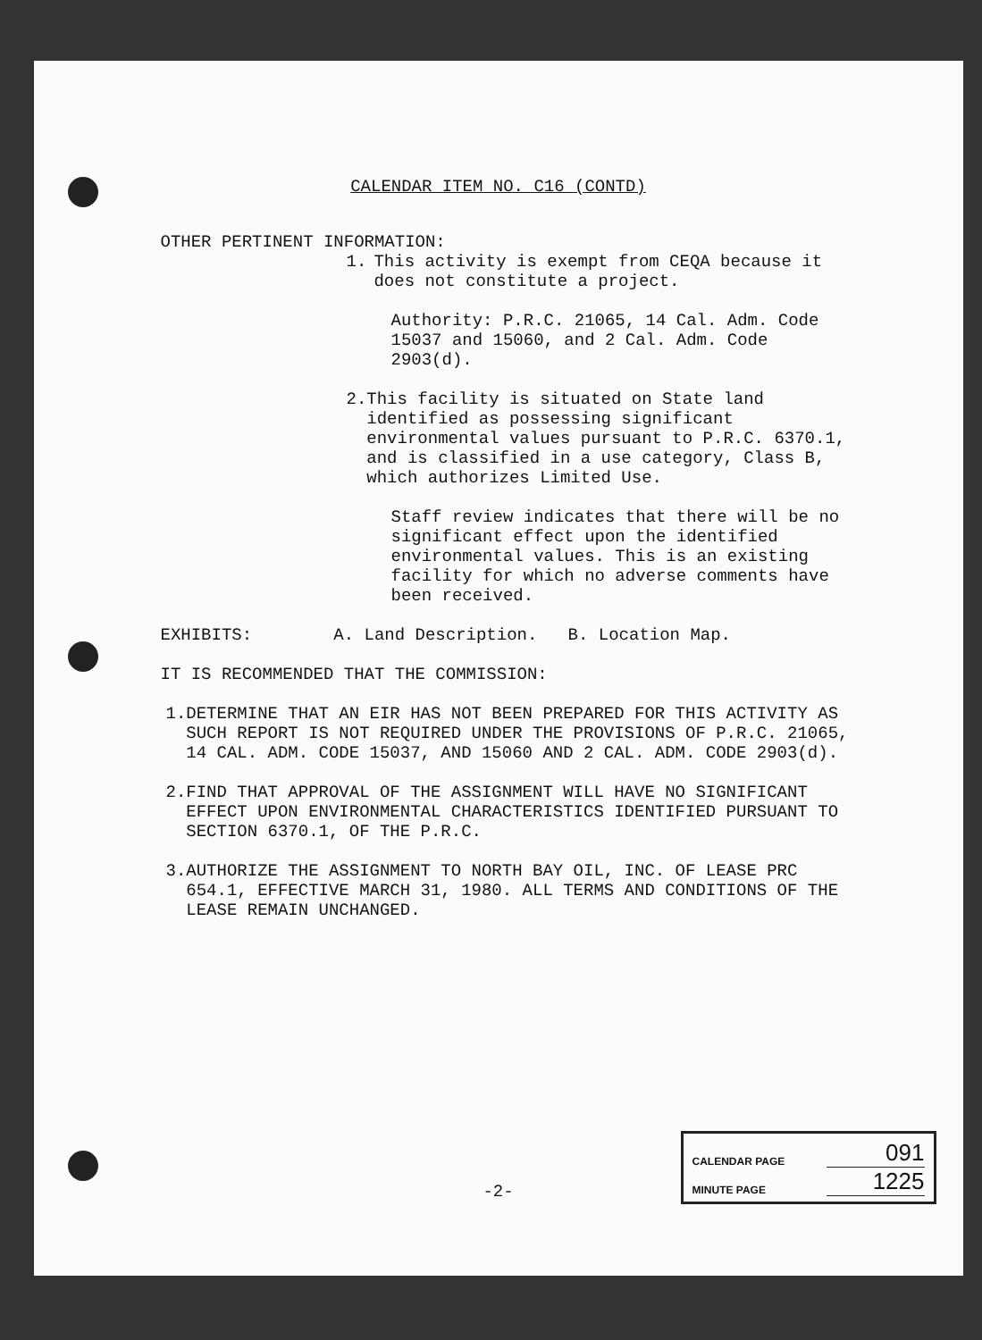CALENDAR ITEM NO. C16 (CONTD)
OTHER PERTINENT INFORMATION:
1. This activity is exempt from CEQA because it does not constitute a project.
Authority: P.R.C. 21065, 14 Cal. Adm. Code 15037 and 15060, and 2 Cal. Adm. Code 2903(d).
2. This facility is situated on State land identified as possessing significant environmental values pursuant to P.R.C. 6370.1, and is classified in a use category, Class B, which authorizes Limited Use.
Staff review indicates that there will be no significant effect upon the identified environmental values. This is an existing facility for which no adverse comments have been received.
EXHIBITS: A. Land Description. B. Location Map.
IT IS RECOMMENDED THAT THE COMMISSION:
1. DETERMINE THAT AN EIR HAS NOT BEEN PREPARED FOR THIS ACTIVITY AS SUCH REPORT IS NOT REQUIRED UNDER THE PROVISIONS OF P.R.C. 21065, 14 CAL. ADM. CODE 15037, AND 15060 AND 2 CAL. ADM. CODE 2903(d).
2. FIND THAT APPROVAL OF THE ASSIGNMENT WILL HAVE NO SIGNIFICANT EFFECT UPON ENVIRONMENTAL CHARACTERISTICS IDENTIFIED PURSUANT TO SECTION 6370.1, OF THE P.R.C.
3. AUTHORIZE THE ASSIGNMENT TO NORTH BAY OIL, INC. OF LEASE PRC 654.1, EFFECTIVE MARCH 31, 1980. ALL TERMS AND CONDITIONS OF THE LEASE REMAIN UNCHANGED.
-2-
CALENDAR PAGE 091
MINUTE PAGE 1225